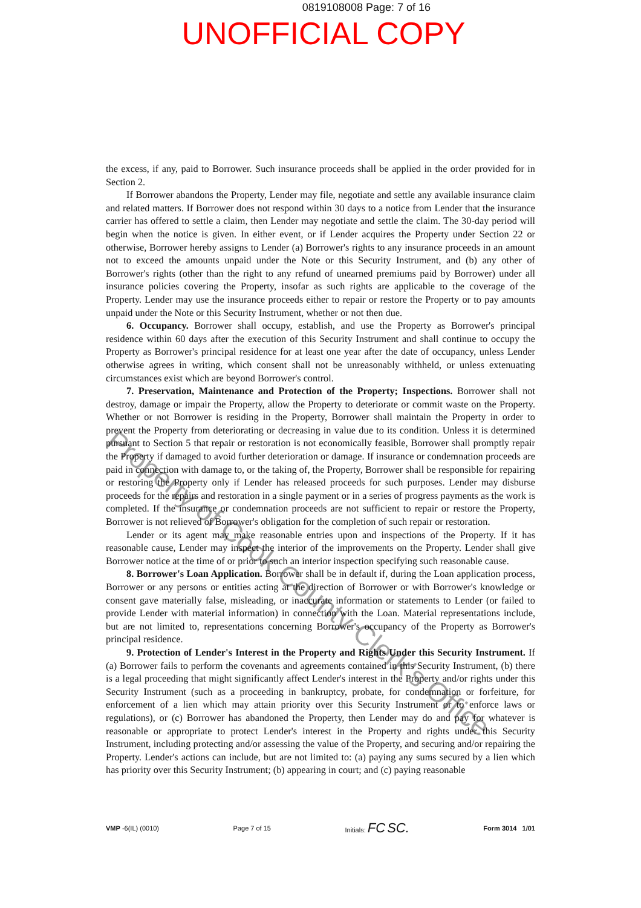0819108008 Page: 7 of 16
UNOFFICIAL COPY
the excess, if any, paid to Borrower. Such insurance proceeds shall be applied in the order provided for in Section 2.
If Borrower abandons the Property, Lender may file, negotiate and settle any available insurance claim and related matters. If Borrower does not respond within 30 days to a notice from Lender that the insurance carrier has offered to settle a claim, then Lender may negotiate and settle the claim. The 30-day period will begin when the notice is given. In either event, or if Lender acquires the Property under Section 22 or otherwise, Borrower hereby assigns to Lender (a) Borrower's rights to any insurance proceeds in an amount not to exceed the amounts unpaid under the Note or this Security Instrument, and (b) any other of Borrower's rights (other than the right to any refund of unearned premiums paid by Borrower) under all insurance policies covering the Property, insofar as such rights are applicable to the coverage of the Property. Lender may use the insurance proceeds either to repair or restore the Property or to pay amounts unpaid under the Note or this Security Instrument, whether or not then due.
6. Occupancy. Borrower shall occupy, establish, and use the Property as Borrower's principal residence within 60 days after the execution of this Security Instrument and shall continue to occupy the Property as Borrower's principal residence for at least one year after the date of occupancy, unless Lender otherwise agrees in writing, which consent shall not be unreasonably withheld, or unless extenuating circumstances exist which are beyond Borrower's control.
7. Preservation, Maintenance and Protection of the Property; Inspections. Borrower shall not destroy, damage or impair the Property, allow the Property to deteriorate or commit waste on the Property. Whether or not Borrower is residing in the Property, Borrower shall maintain the Property in order to prevent the Property from deteriorating or decreasing in value due to its condition. Unless it is determined pursuant to Section 5 that repair or restoration is not economically feasible, Borrower shall promptly repair the Property if damaged to avoid further deterioration or damage. If insurance or condemnation proceeds are paid in connection with damage to, or the taking of, the Property, Borrower shall be responsible for repairing or restoring the Property only if Lender has released proceeds for such purposes. Lender may disburse proceeds for the repairs and restoration in a single payment or in a series of progress payments as the work is completed. If the insurance or condemnation proceeds are not sufficient to repair or restore the Property, Borrower is not relieved of Borrower's obligation for the completion of such repair or restoration.
Lender or its agent may make reasonable entries upon and inspections of the Property. If it has reasonable cause, Lender may inspect the interior of the improvements on the Property. Lender shall give Borrower notice at the time of or prior to such an interior inspection specifying such reasonable cause.
8. Borrower's Loan Application. Borrower shall be in default if, during the Loan application process, Borrower or any persons or entities acting at the direction of Borrower or with Borrower's knowledge or consent gave materially false, misleading, or inaccurate information or statements to Lender (or failed to provide Lender with material information) in connection with the Loan. Material representations include, but are not limited to, representations concerning Borrower's occupancy of the Property as Borrower's principal residence.
9. Protection of Lender's Interest in the Property and Rights Under this Security Instrument. If (a) Borrower fails to perform the covenants and agreements contained in this Security Instrument, (b) there is a legal proceeding that might significantly affect Lender's interest in the Property and/or rights under this Security Instrument (such as a proceeding in bankruptcy, probate, for condemnation or forfeiture, for enforcement of a lien which may attain priority over this Security Instrument or to enforce laws or regulations), or (c) Borrower has abandoned the Property, then Lender may do and pay for whatever is reasonable or appropriate to protect Lender's interest in the Property and rights under this Security Instrument, including protecting and/or assessing the value of the Property, and securing and/or repairing the Property. Lender's actions can include, but are not limited to: (a) paying any sums secured by a lien which has priority over this Security Instrument; (b) appearing in court; and (c) paying reasonable
Property of Cook County Clerk's Office
VMP -6(IL) (0010) Page 7 of 15 Initials: FC SC. Form 3014 1/01